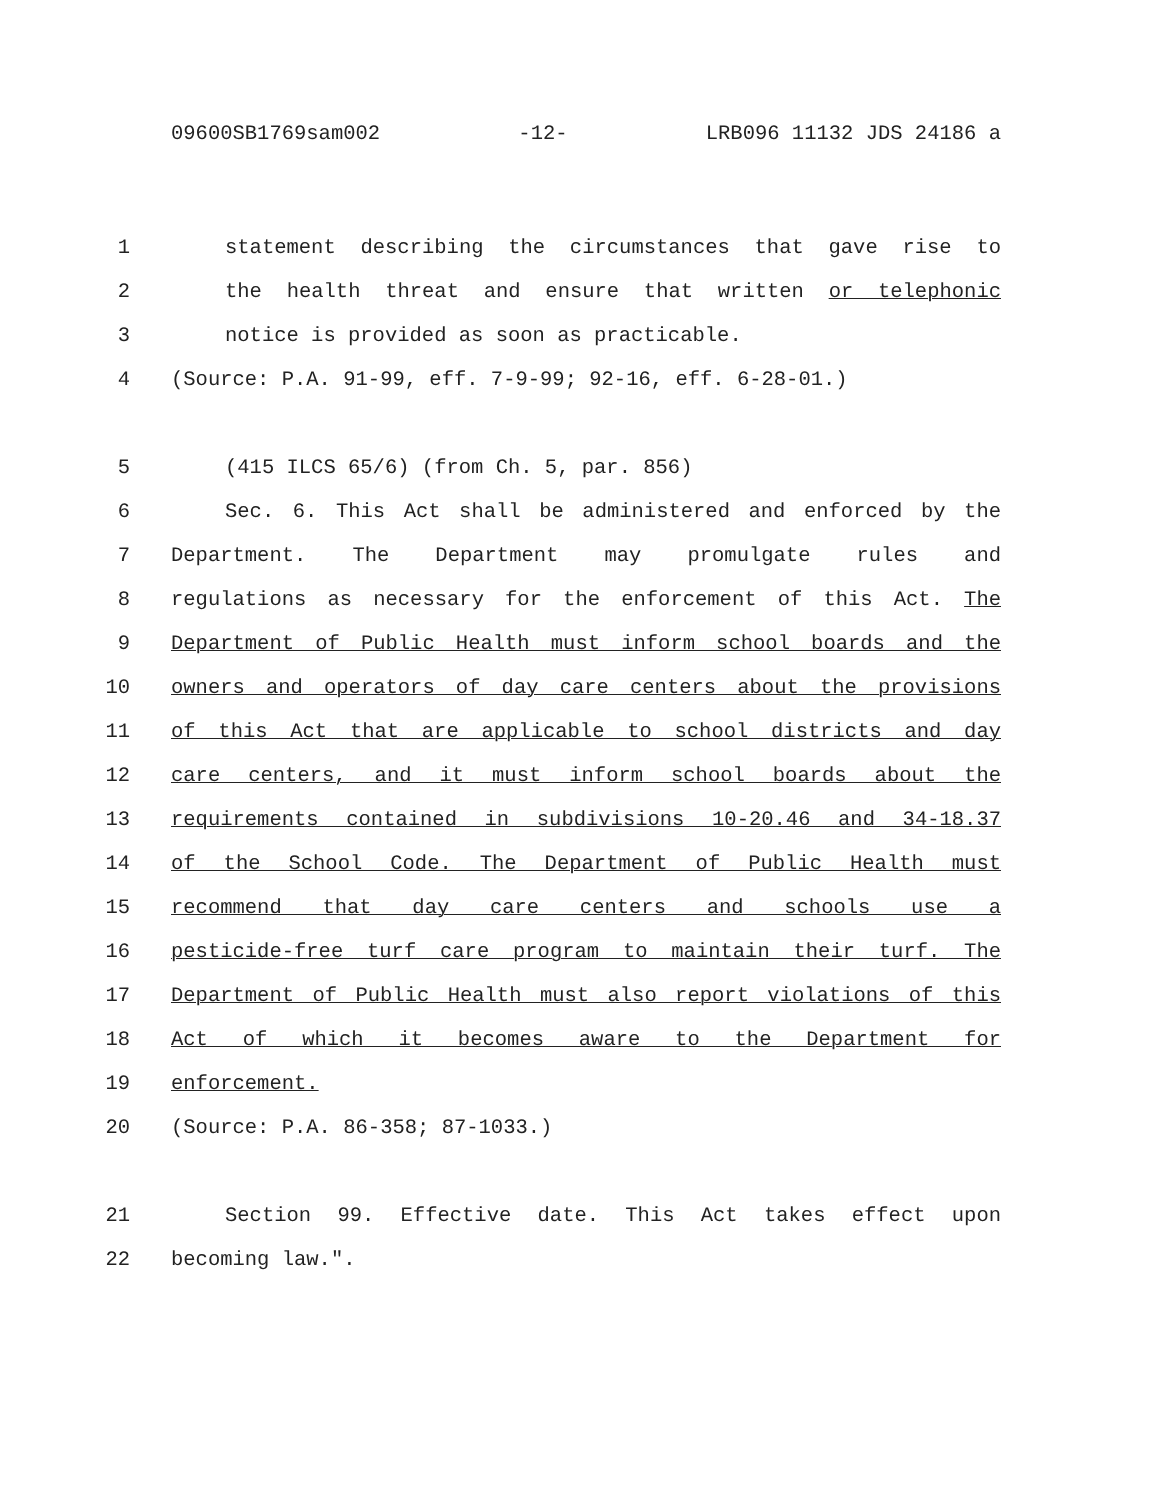09600SB1769sam002 -12- LRB096 11132 JDS 24186 a
1 statement describing the circumstances that gave rise to
2 the health threat and ensure that written or telephonic
3 notice is provided as soon as practicable.
4 (Source: P.A. 91-99, eff. 7-9-99; 92-16, eff. 6-28-01.)
5 (415 ILCS 65/6) (from Ch. 5, par. 856)
6 Sec. 6. This Act shall be administered and enforced by the
7 Department. The Department may promulgate rules and
8 regulations as necessary for the enforcement of this Act. The
9 Department of Public Health must inform school boards and the
10 owners and operators of day care centers about the provisions
11 of this Act that are applicable to school districts and day
12 care centers, and it must inform school boards about the
13 requirements contained in subdivisions 10-20.46 and 34-18.37
14 of the School Code. The Department of Public Health must
15 recommend that day care centers and schools use a
16 pesticide-free turf care program to maintain their turf. The
17 Department of Public Health must also report violations of this
18 Act of which it becomes aware to the Department for
19 enforcement.
20 (Source: P.A. 86-358; 87-1033.)
21 Section 99. Effective date. This Act takes effect upon
22 becoming law.".